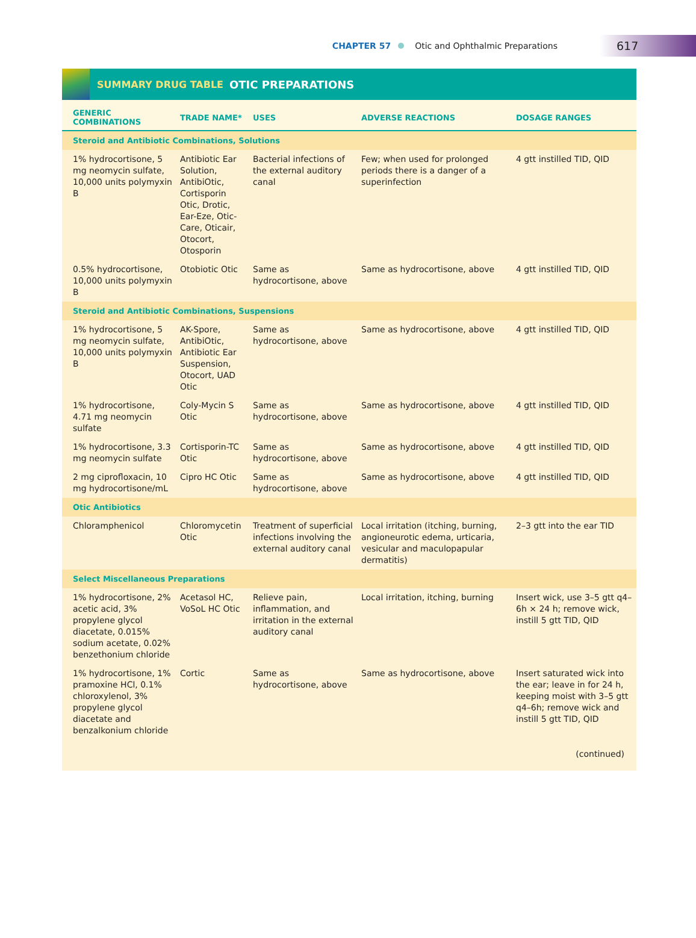CHAPTER 57 Otic and Ophthalmic Preparations 617
SUMMARY DRUG TABLE OTIC PREPARATIONS
| GENERIC COMBINATIONS | TRADE NAME* | USES | ADVERSE REACTIONS | DOSAGE RANGES |
| --- | --- | --- | --- | --- |
| Steroid and Antibiotic Combinations, Solutions | | | | |
| 1% hydrocortisone, 5 mg neomycin sulfate, 10,000 units polymyxin B | Antibiotic Ear Solution, AntibiOtic, Cortisporin Otic, Drotic, Ear-Eze, Otic-Care, Oticair, Otocort, Otosporin | Bacterial infections of the external auditory canal | Few; when used for prolonged periods there is a danger of a superinfection | 4 gtt instilled TID, QID |
| 0.5% hydrocortisone, 10,000 units polymyxin B | Otobiotic Otic | Same as hydrocortisone, above | Same as hydrocortisone, above | 4 gtt instilled TID, QID |
| Steroid and Antibiotic Combinations, Suspensions | | | | |
| 1% hydrocortisone, 5 mg neomycin sulfate, 10,000 units polymyxin B | AK-Spore, AntibiOtic, Antibiotic Ear Suspension, Otocort, UAD Otic | Same as hydrocortisone, above | Same as hydrocortisone, above | 4 gtt instilled TID, QID |
| 1% hydrocortisone, 4.71 mg neomycin sulfate | Coly-Mycin S Otic | Same as hydrocortisone, above | Same as hydrocortisone, above | 4 gtt instilled TID, QID |
| 1% hydrocortisone, 3.3 mg neomycin sulfate | Cortisporin-TC Otic | Same as hydrocortisone, above | Same as hydrocortisone, above | 4 gtt instilled TID, QID |
| 2 mg ciprofloxacin, 10 mg hydrocortisone/mL | Cipro HC Otic | Same as hydrocortisone, above | Same as hydrocortisone, above | 4 gtt instilled TID, QID |
| Otic Antibiotics | | | | |
| Chloramphenicol | Chloromycetin Otic | Treatment of superficial infections involving the external auditory canal | Local irritation (itching, burning, angioneurotic edema, urticaria, vesicular and maculopapular dermatitis) | 2–3 gtt into the ear TID |
| Select Miscellaneous Preparations | | | | |
| 1% hydrocortisone, 2% acetic acid, 3% propylene glycol diacetate, 0.015% sodium acetate, 0.02% benzethonium chloride | Acetasol HC, VoSoL HC Otic | Relieve pain, inflammation, and irritation in the external auditory canal | Local irritation, itching, burning | Insert wick, use 3–5 gtt q4–6h × 24 h; remove wick, instill 5 gtt TID, QID |
| 1% hydrocortisone, 1% pramoxine HCl, 0.1% chloroxylenol, 3% propylene glycol diacetate and benzalkonium chloride | Cortic | Same as hydrocortisone, above | Same as hydrocortisone, above | Insert saturated wick into the ear; leave in for 24 h, keeping moist with 3–5 gtt q4–6h; remove wick and instill 5 gtt TID, QID |
| (continued) | | | | |